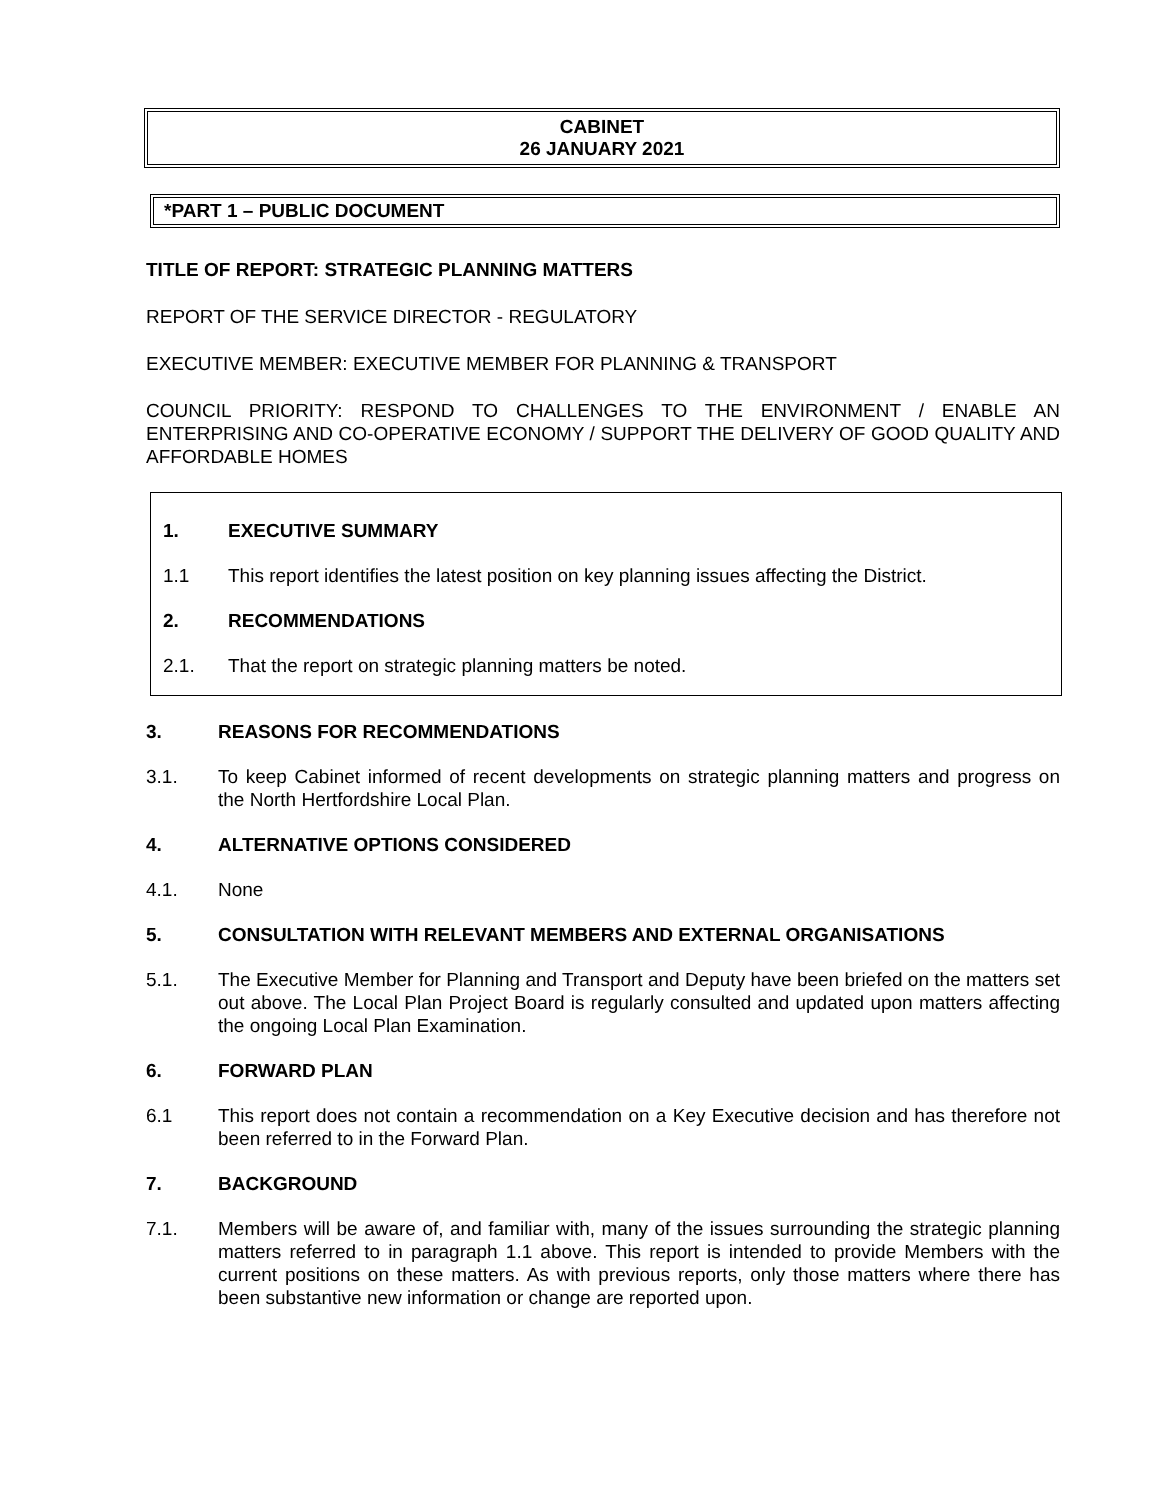CABINET
26 JANUARY 2021
*PART 1 – PUBLIC DOCUMENT
TITLE OF REPORT: STRATEGIC PLANNING MATTERS
REPORT OF THE SERVICE DIRECTOR - REGULATORY
EXECUTIVE MEMBER: EXECUTIVE MEMBER FOR PLANNING & TRANSPORT
COUNCIL PRIORITY: RESPOND TO CHALLENGES TO THE ENVIRONMENT / ENABLE AN ENTERPRISING AND CO-OPERATIVE ECONOMY / SUPPORT THE DELIVERY OF GOOD QUALITY AND AFFORDABLE HOMES
1. EXECUTIVE SUMMARY
1.1 This report identifies the latest position on key planning issues affecting the District.
2. RECOMMENDATIONS
2.1. That the report on strategic planning matters be noted.
3. REASONS FOR RECOMMENDATIONS
3.1. To keep Cabinet informed of recent developments on strategic planning matters and progress on the North Hertfordshire Local Plan.
4. ALTERNATIVE OPTIONS CONSIDERED
4.1. None
5. CONSULTATION WITH RELEVANT MEMBERS AND EXTERNAL ORGANISATIONS
5.1. The Executive Member for Planning and Transport and Deputy have been briefed on the matters set out above. The Local Plan Project Board is regularly consulted and updated upon matters affecting the ongoing Local Plan Examination.
6. FORWARD PLAN
6.1 This report does not contain a recommendation on a Key Executive decision and has therefore not been referred to in the Forward Plan.
7. BACKGROUND
7.1. Members will be aware of, and familiar with, many of the issues surrounding the strategic planning matters referred to in paragraph 1.1 above. This report is intended to provide Members with the current positions on these matters. As with previous reports, only those matters where there has been substantive new information or change are reported upon.